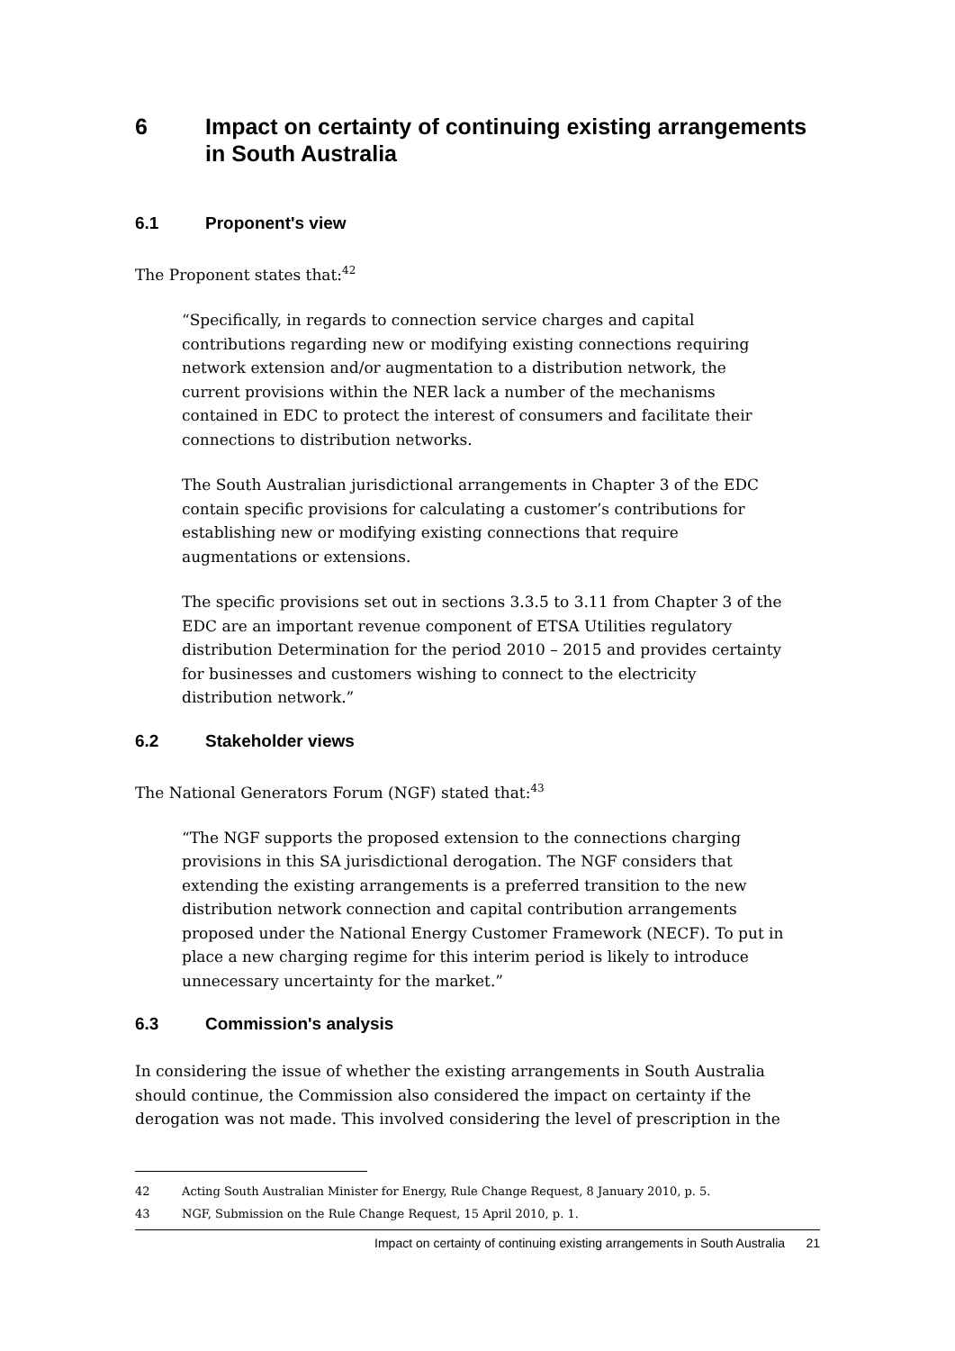6 Impact on certainty of continuing existing arrangements in South Australia
6.1 Proponent's view
The Proponent states that:<sup>42</sup>
“Specifically, in regards to connection service charges and capital contributions regarding new or modifying existing connections requiring network extension and/or augmentation to a distribution network, the current provisions within the NER lack a number of the mechanisms contained in EDC to protect the interest of consumers and facilitate their connections to distribution networks.
The South Australian jurisdictional arrangements in Chapter 3 of the EDC contain specific provisions for calculating a customer’s contributions for establishing new or modifying existing connections that require augmentations or extensions.
The specific provisions set out in sections 3.3.5 to 3.11 from Chapter 3 of the EDC are an important revenue component of ETSA Utilities regulatory distribution Determination for the period 2010 – 2015 and provides certainty for businesses and customers wishing to connect to the electricity distribution network.”
6.2 Stakeholder views
The National Generators Forum (NGF) stated that:<sup>43</sup>
“The NGF supports the proposed extension to the connections charging provisions in this SA jurisdictional derogation. The NGF considers that extending the existing arrangements is a preferred transition to the new distribution network connection and capital contribution arrangements proposed under the National Energy Customer Framework (NECF). To put in place a new charging regime for this interim period is likely to introduce unnecessary uncertainty for the market.”
6.3 Commission's analysis
In considering the issue of whether the existing arrangements in South Australia should continue, the Commission also considered the impact on certainty if the derogation was not made. This involved considering the level of prescription in the
42 Acting South Australian Minister for Energy, Rule Change Request, 8 January 2010, p. 5.
43 NGF, Submission on the Rule Change Request, 15 April 2010, p. 1.
Impact on certainty of continuing existing arrangements in South Australia 21